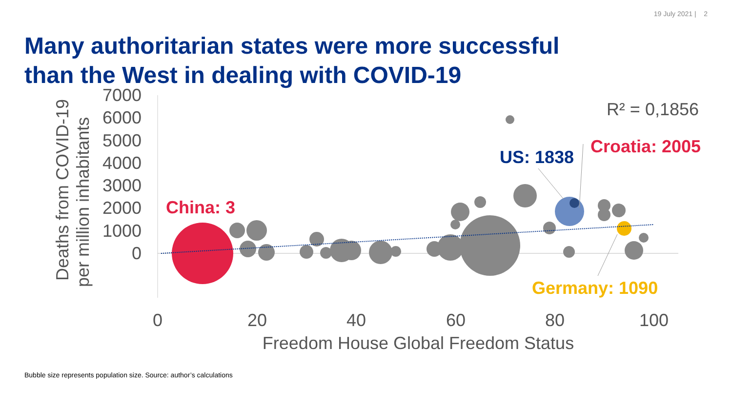19 July 2021 | 2
Many authoritarian states were more successful than the West in dealing with COVID-19
7000
6000
5000
4000
3000
2000
1000
0
0
20
40
60
80
100
Freedom House Global Freedom Status
Deaths from COVID-19
per million inhabitants
R² = 0,1856
China: 3
US: 1838
Croatia: 2005
Germany: 1090
Bubble size represents population size. Source: author’s calculations